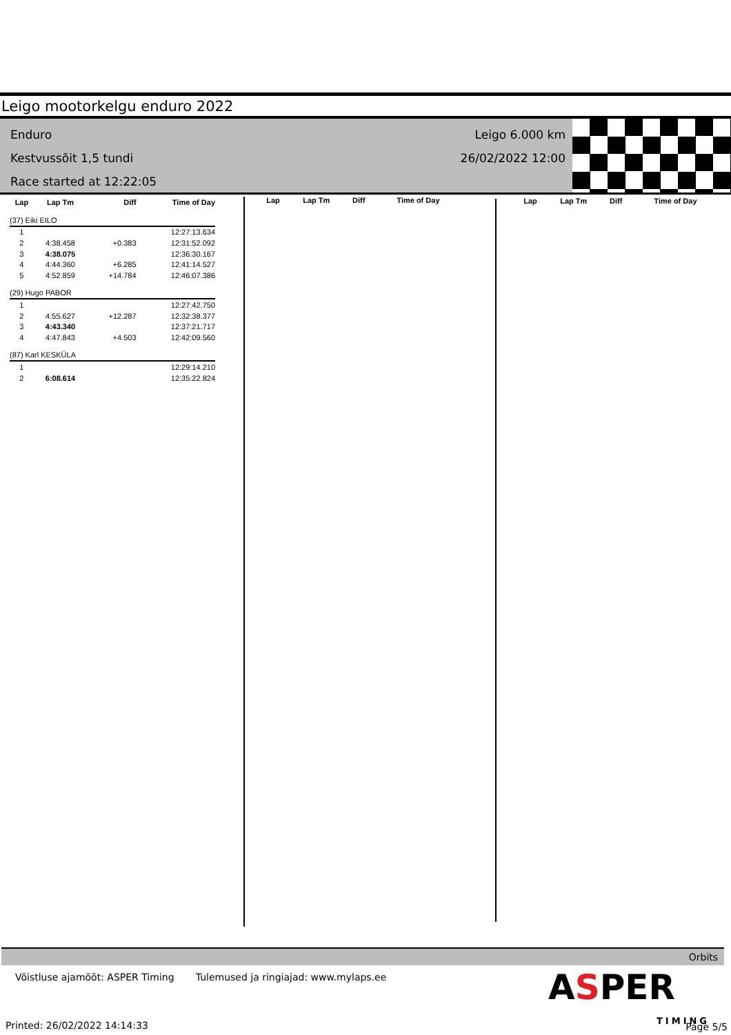Leigo mootorkelgu enduro 2022
Enduro
Kestvussõit 1,5 tundi
Race started at 12:22:05
Leigo 6.000 km
26/02/2022 12:00
| Lap | Lap Tm | Diff | Time of Day |
| --- | --- | --- | --- |
| (37) Eiki EILO | | | |
| 1 | | | 12:27:13.634 |
| 2 | 4:38.458 | +0.383 | 12:31:52.092 |
| 3 | 4:38.075 | | 12:36:30.167 |
| 4 | 4:44.360 | +6.285 | 12:41:14.527 |
| 5 | 4:52.859 | +14.784 | 12:46:07.386 |
| (29) Hugo PABOR | | | |
| 1 | | | 12:27:42.750 |
| 2 | 4:55.627 | +12.287 | 12:32:38.377 |
| 3 | 4:43.340 | | 12:37:21.717 |
| 4 | 4:47.843 | +4.503 | 12:42:09.560 |
| (87) Karl KESKÜLA | | | |
| 1 | | | 12:29:14.210 |
| 2 | 6:08.614 | | 12:35:22.824 |
| Lap | Lap Tm | Diff | Time of Day |
| --- | --- | --- | --- |
| Lap | Lap Tm | Diff | Time of Day |
| --- | --- | --- | --- |
Orbits
Võistluse ajamõõt: ASPER Timing Tulemused ja ringiajad: www.mylaps.ee
ASPER
TIMING
Printed: 26/02/2022 14:14:33 Page 5/5